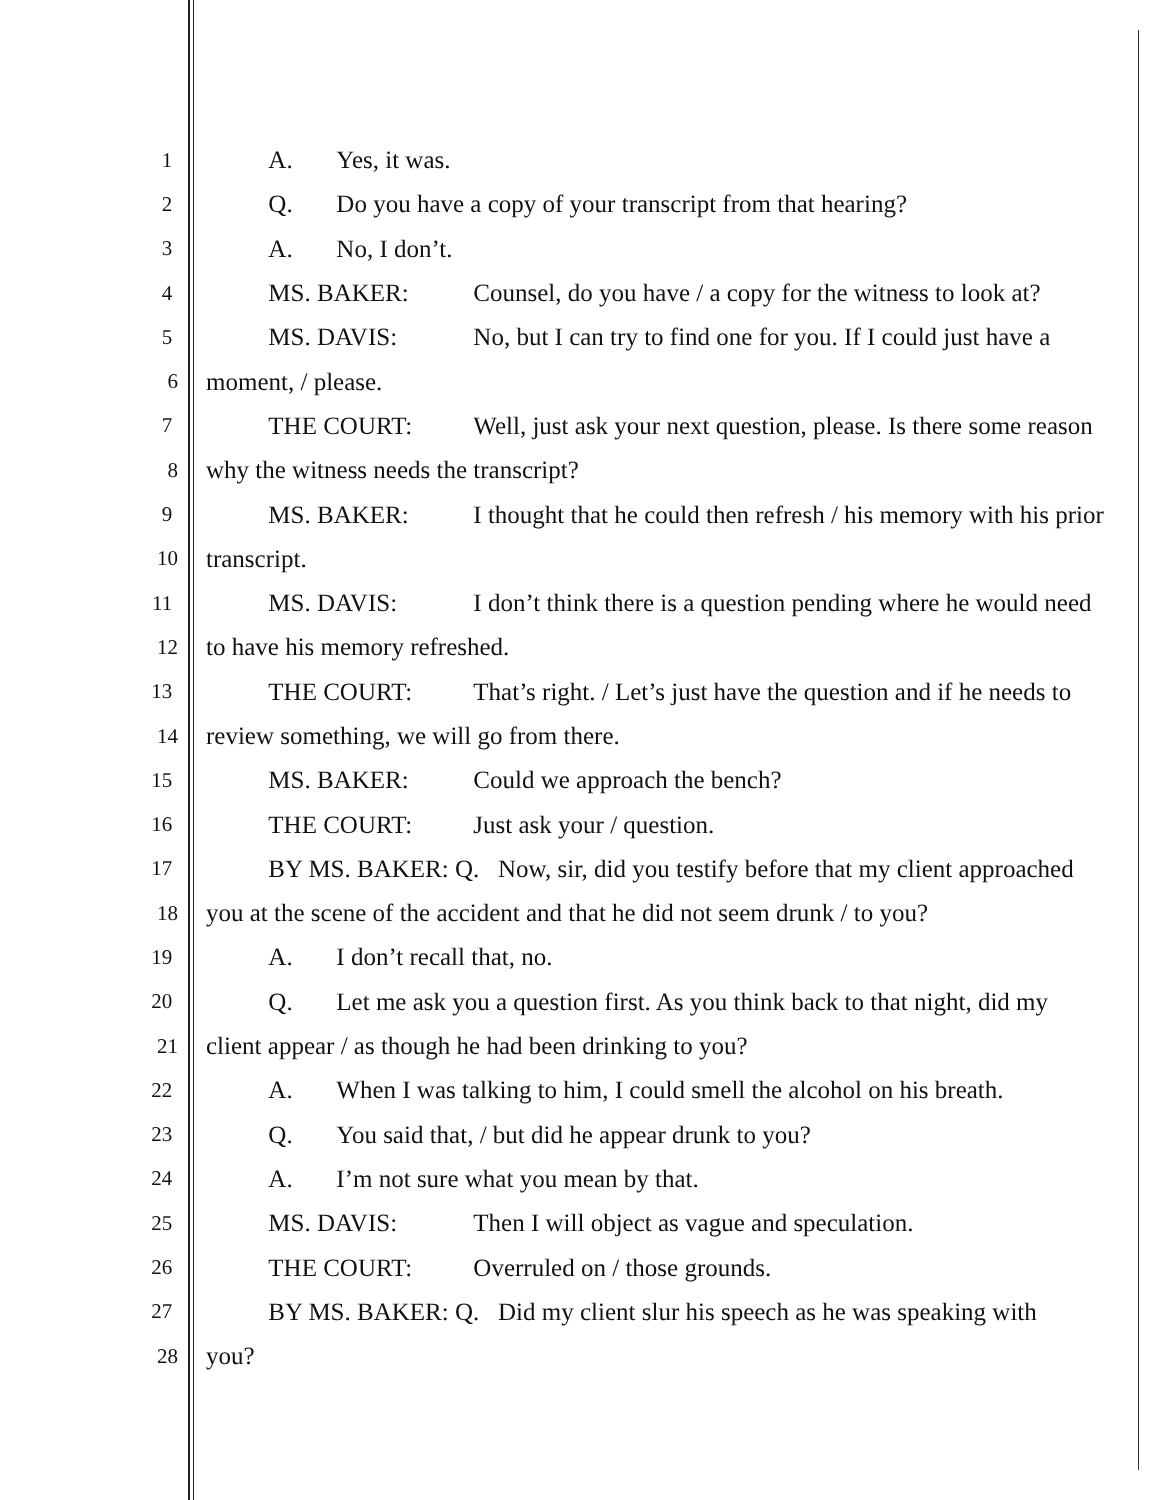1
A. Yes, it was.
2
Q. Do you have a copy of your transcript from that hearing?
3
A. No, I don’t.
4
MS. BAKER: Counsel, do you have / a copy for the witness to look at?
5
MS. DAVIS: No, but I can try to find one for you. If I could just have a
6
moment, / please.
7
THE COURT: Well, just ask your next question, please. Is there some reason
8
why the witness needs the transcript?
9
MS. BAKER: I thought that he could then refresh / his memory with his prior
10
transcript.
11
MS. DAVIS: I don’t think there is a question pending where he would need
12
to have his memory refreshed.
13
THE COURT: That’s right. / Let’s just have the question and if he needs to
14
review something, we will go from there.
15
MS. BAKER: Could we approach the bench?
16
THE COURT: Just ask your / question.
17
BY MS. BAKER: Q. Now, sir, did you testify before that my client approached
18
you at the scene of the accident and that he did not seem drunk / to you?
19
A. I don’t recall that, no.
20
Q. Let me ask you a question first. As you think back to that night, did my
21
client appear / as though he had been drinking to you?
22
A. When I was talking to him, I could smell the alcohol on his breath.
23
Q. You said that, / but did he appear drunk to you?
24
A. I’m not sure what you mean by that.
25
MS. DAVIS: Then I will object as vague and speculation.
26
THE COURT: Overruled on / those grounds.
27
BY MS. BAKER: Q. Did my client slur his speech as he was speaking with
28
you?